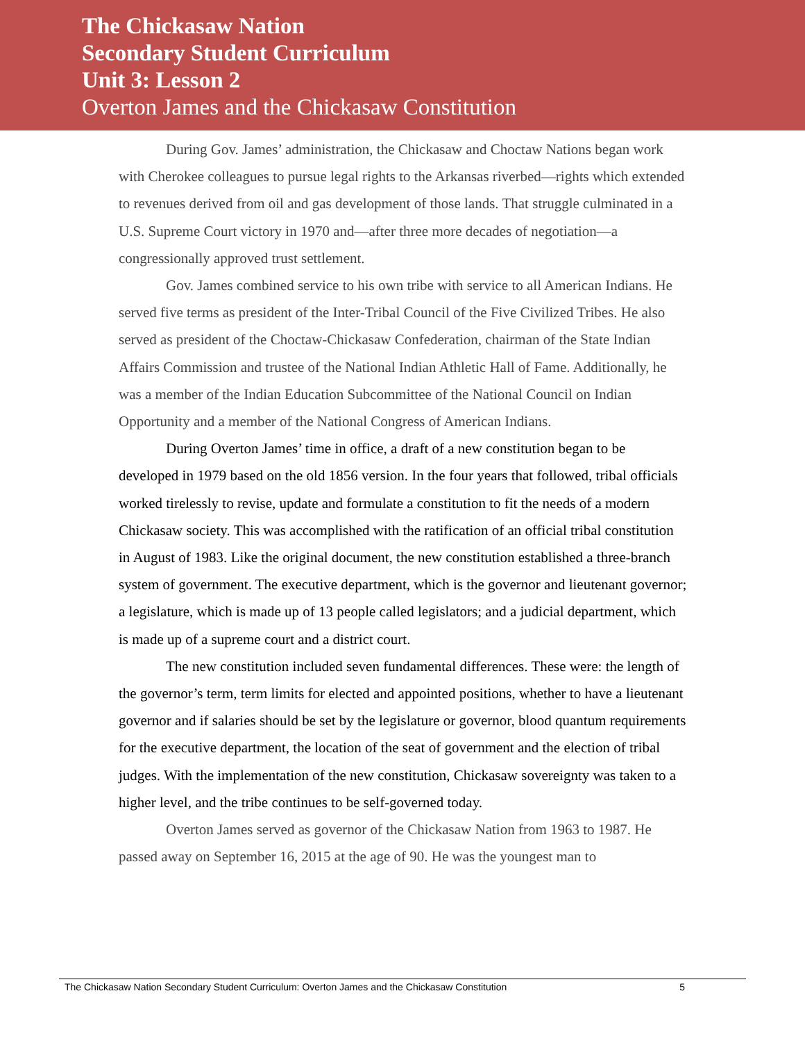The Chickasaw Nation
Secondary Student Curriculum
Unit 3: Lesson 2
Overton James and the Chickasaw Constitution
During Gov. James’ administration, the Chickasaw and Choctaw Nations began work with Cherokee colleagues to pursue legal rights to the Arkansas riverbed—rights which extended to revenues derived from oil and gas development of those lands. That struggle culminated in a U.S. Supreme Court victory in 1970 and—after three more decades of negotiation—a congressionally approved trust settlement.
Gov. James combined service to his own tribe with service to all American Indians. He served five terms as president of the Inter-Tribal Council of the Five Civilized Tribes. He also served as president of the Choctaw-Chickasaw Confederation, chairman of the State Indian Affairs Commission and trustee of the National Indian Athletic Hall of Fame. Additionally, he was a member of the Indian Education Subcommittee of the National Council on Indian Opportunity and a member of the National Congress of American Indians.
During Overton James’ time in office, a draft of a new constitution began to be developed in 1979 based on the old 1856 version. In the four years that followed, tribal officials worked tirelessly to revise, update and formulate a constitution to fit the needs of a modern Chickasaw society. This was accomplished with the ratification of an official tribal constitution in August of 1983. Like the original document, the new constitution established a three-branch system of government. The executive department, which is the governor and lieutenant governor; a legislature, which is made up of 13 people called legislators; and a judicial department, which is made up of a supreme court and a district court.
The new constitution included seven fundamental differences. These were: the length of the governor’s term, term limits for elected and appointed positions, whether to have a lieutenant governor and if salaries should be set by the legislature or governor, blood quantum requirements for the executive department, the location of the seat of government and the election of tribal judges. With the implementation of the new constitution, Chickasaw sovereignty was taken to a higher level, and the tribe continues to be self-governed today.
Overton James served as governor of the Chickasaw Nation from 1963 to 1987. He passed away on September 16, 2015 at the age of 90. He was the youngest man to
The Chickasaw Nation Secondary Student Curriculum: Overton James and the Chickasaw Constitution 5